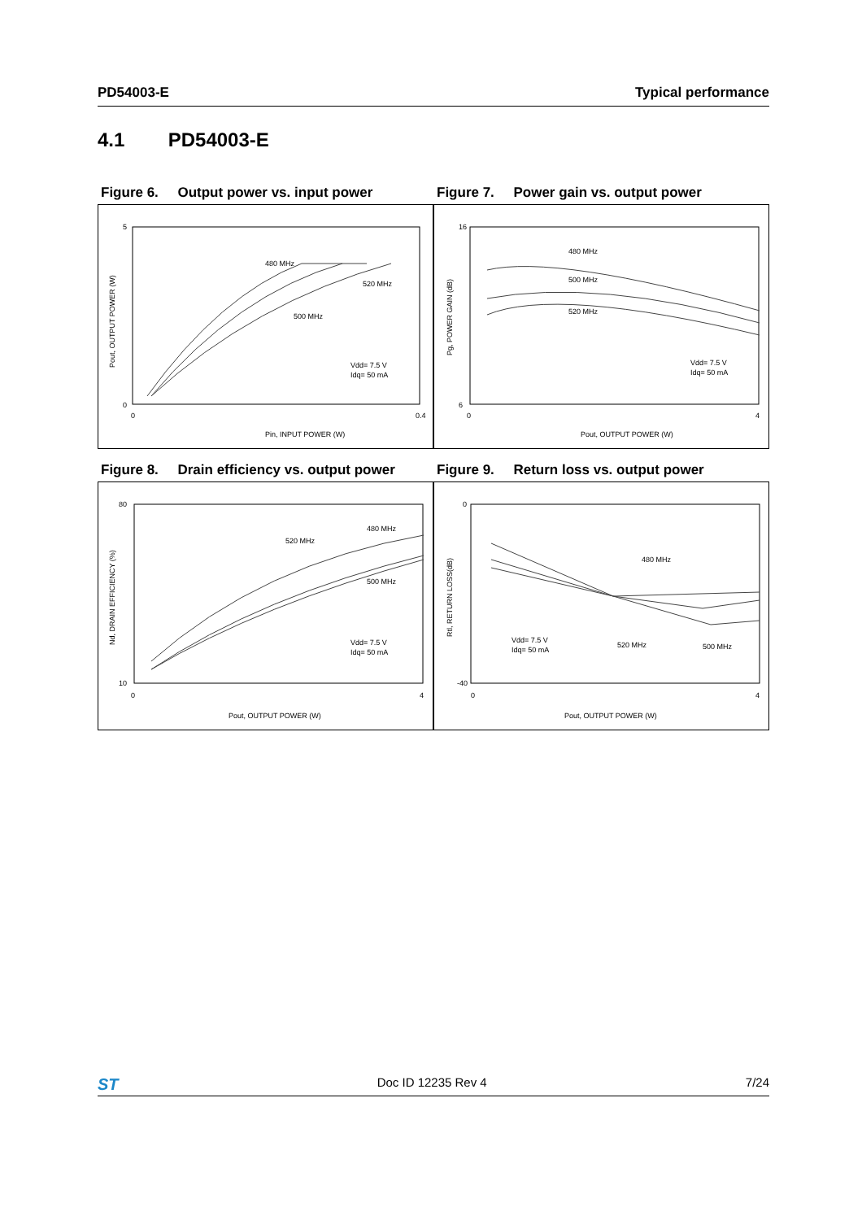PD54003-E Typical performance
4.1 PD54003-E
Figure 6. Output power vs. input power
Figure 7. Power gain vs. output power
5
0
0
0.4
Pin, INPUT POWER (W)
480 MHz
520 MHz
500 MHz
Vdd= 7.5 V
Idq= 50 mA
Pout, OUTPUT POWER (W)
16
6
0
4
Pout, OUTPUT POWER (W)
480 MHz
500 MHz
520 MHz
Vdd= 7.5 V
Idq= 50 mA
Pg, POWER GAIN (dB)
Figure 8. Drain efficiency vs. output power
Figure 9. Return loss vs. output power
80
10
0
4
Pout, OUTPUT POWER (W)
480 MHz
520 MHz
500 MHz
Vdd= 7.5 V
Idq= 50 mA
Nd, DRAIN EFFICIENCY (%)
0
-40
0
4
Pout, OUTPUT POWER (W)
480 MHz
520 MHz
500 MHz
Vdd= 7.5 V
Idq= 50 mA
Rtl, RETURN LOSS(dB)
ST Doc ID 12235 Rev 4 7/24